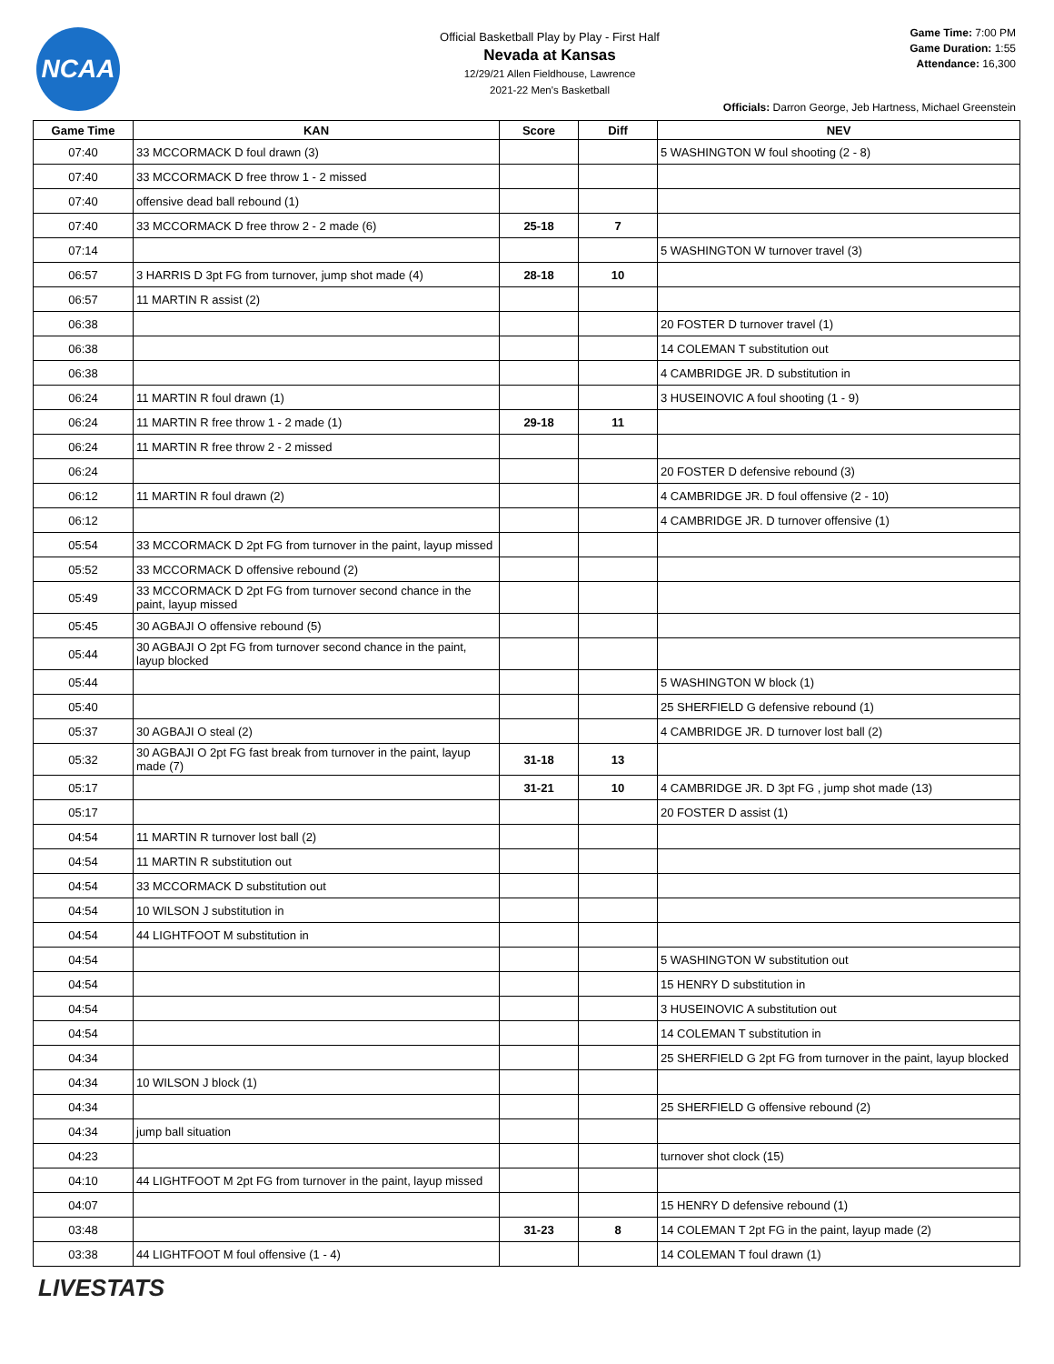NCAA
Official Basketball Play by Play - First Half
Nevada at Kansas
12/29/21 Allen Fieldhouse, Lawrence
2021-22 Men's Basketball
Game Time: 7:00 PM
Game Duration: 1:55
Attendance: 16,300
Officials: Darron George, Jeb Hartness, Michael Greenstein
| Game Time | KAN | Score | Diff | NEV |
| --- | --- | --- | --- | --- |
| 07:40 | 33 MCCORMACK D foul drawn (3) | | | 5 WASHINGTON W foul shooting (2 - 8) |
| 07:40 | 33 MCCORMACK D free throw 1 - 2 missed | | | |
| 07:40 | offensive dead ball rebound (1) | | | |
| 07:40 | 33 MCCORMACK D free throw 2 - 2 made (6) | 25-18 | 7 | |
| 07:14 | | | | 5 WASHINGTON W turnover travel (3) |
| 06:57 | 3 HARRIS D 3pt FG from turnover, jump shot made (4) | 28-18 | 10 | |
| 06:57 | 11 MARTIN R assist (2) | | | |
| 06:38 | | | | 20 FOSTER D turnover travel (1) |
| 06:38 | | | | 14 COLEMAN T substitution out |
| 06:38 | | | | 4 CAMBRIDGE JR. D substitution in |
| 06:24 | 11 MARTIN R foul drawn (1) | | | 3 HUSEINOVIC A foul shooting (1 - 9) |
| 06:24 | 11 MARTIN R free throw 1 - 2 made (1) | 29-18 | 11 | |
| 06:24 | 11 MARTIN R free throw 2 - 2 missed | | | |
| 06:24 | | | | 20 FOSTER D defensive rebound (3) |
| 06:12 | 11 MARTIN R foul drawn (2) | | | 4 CAMBRIDGE JR. D foul offensive (2 - 10) |
| 06:12 | | | | 4 CAMBRIDGE JR. D turnover offensive (1) |
| 05:54 | 33 MCCORMACK D 2pt FG from turnover in the paint, layup missed | | | |
| 05:52 | 33 MCCORMACK D offensive rebound (2) | | | |
| 05:49 | 33 MCCORMACK D 2pt FG from turnover second chance in the paint, layup missed | | | |
| 05:45 | 30 AGBAJI O offensive rebound (5) | | | |
| 05:44 | 30 AGBAJI O 2pt FG from turnover second chance in the paint, layup blocked | | | |
| 05:44 | | | | 5 WASHINGTON W block (1) |
| 05:40 | | | | 25 SHERFIELD G defensive rebound (1) |
| 05:37 | 30 AGBAJI O steal (2) | | | 4 CAMBRIDGE JR. D turnover lost ball (2) |
| 05:32 | 30 AGBAJI O 2pt FG fast break from turnover in the paint, layup made (7) | 31-18 | 13 | |
| 05:17 | | 31-21 | 10 | 4 CAMBRIDGE JR. D 3pt FG , jump shot made (13) |
| 05:17 | | | | 20 FOSTER D assist (1) |
| 04:54 | 11 MARTIN R turnover lost ball (2) | | | |
| 04:54 | 11 MARTIN R substitution out | | | |
| 04:54 | 33 MCCORMACK D substitution out | | | |
| 04:54 | 10 WILSON J substitution in | | | |
| 04:54 | 44 LIGHTFOOT M substitution in | | | |
| 04:54 | | | | 5 WASHINGTON W substitution out |
| 04:54 | | | | 15 HENRY D substitution in |
| 04:54 | | | | 3 HUSEINOVIC A substitution out |
| 04:54 | | | | 14 COLEMAN T substitution in |
| 04:34 | | | | 25 SHERFIELD G 2pt FG from turnover in the paint, layup blocked |
| 04:34 | 10 WILSON J block (1) | | | |
| 04:34 | | | | 25 SHERFIELD G offensive rebound (2) |
| 04:34 | jump ball situation | | | |
| 04:23 | | | | turnover shot clock (15) |
| 04:10 | 44 LIGHTFOOT M 2pt FG from turnover in the paint, layup missed | | | |
| 04:07 | | | | 15 HENRY D defensive rebound (1) |
| 03:48 | | 31-23 | 8 | 14 COLEMAN T 2pt FG in the paint, layup made (2) |
| 03:38 | 44 LIGHTFOOT M foul offensive (1 - 4) | | | 14 COLEMAN T foul drawn (1) |
LIVESTATS